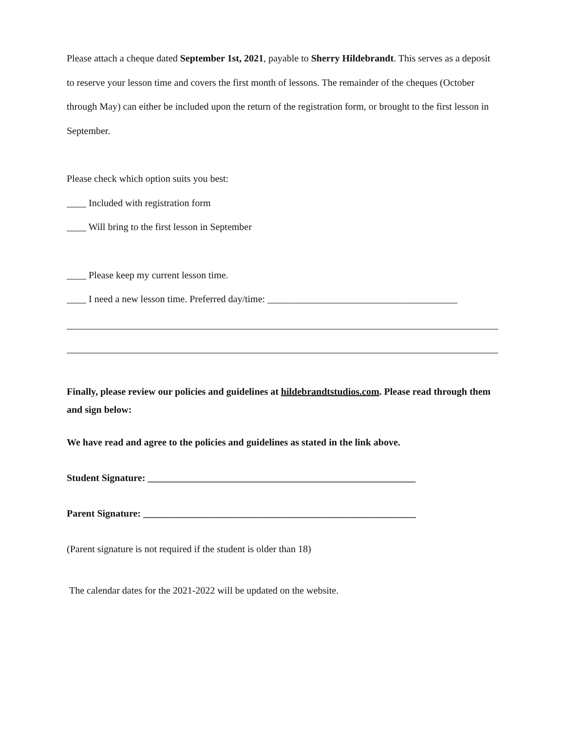Please attach a cheque dated September 1st, 2021, payable to Sherry Hildebrandt. This serves as a deposit to reserve your lesson time and covers the first month of lessons. The remainder of the cheques (October through May) can either be included upon the return of the registration form, or brought to the first lesson in September.
Please check which option suits you best:
____ Included with registration form
____ Will bring to the first lesson in September
____ Please keep my current lesson time.
____ I need a new lesson time. Preferred day/time: _______________________________________
Finally, please review our policies and guidelines at hildebrandtstudios.com. Please read through them and sign below:
We have read and agree to the policies and guidelines as stated in the link above.
Student Signature: _______________________________________________________
Parent Signature: ________________________________________________________
(Parent signature is not required if the student is older than 18)
The calendar dates for the 2021-2022 will be updated on the website.